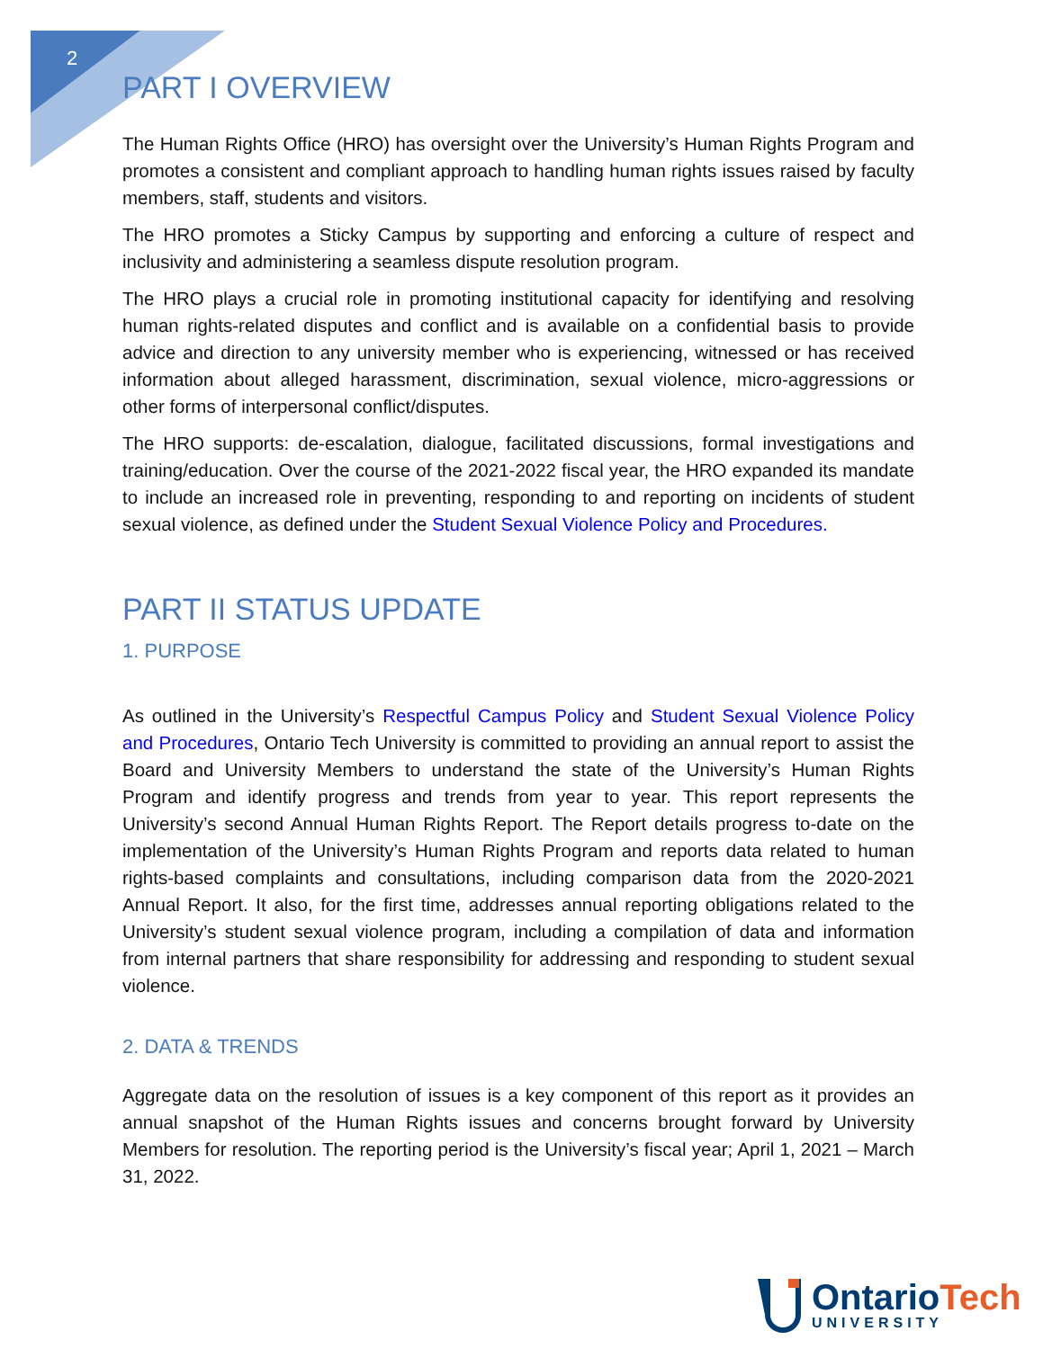2
PART I OVERVIEW
The Human Rights Office (HRO) has oversight over the University’s Human Rights Program and promotes a consistent and compliant approach to handling human rights issues raised by faculty members, staff, students and visitors.
The HRO promotes a Sticky Campus by supporting and enforcing a culture of respect and inclusivity and administering a seamless dispute resolution program.
The HRO plays a crucial role in promoting institutional capacity for identifying and resolving human rights-related disputes and conflict and is available on a confidential basis to provide advice and direction to any university member who is experiencing, witnessed or has received information about alleged harassment, discrimination, sexual violence, micro-aggressions or other forms of interpersonal conflict/disputes.
The HRO supports: de-escalation, dialogue, facilitated discussions, formal investigations and training/education. Over the course of the 2021-2022 fiscal year, the HRO expanded its mandate to include an increased role in preventing, responding to and reporting on incidents of student sexual violence, as defined under the Student Sexual Violence Policy and Procedures.
PART II STATUS UPDATE
1. PURPOSE
As outlined in the University’s Respectful Campus Policy and Student Sexual Violence Policy and Procedures, Ontario Tech University is committed to providing an annual report to assist the Board and University Members to understand the state of the University’s Human Rights Program and identify progress and trends from year to year. This report represents the University’s second Annual Human Rights Report. The Report details progress to-date on the implementation of the University’s Human Rights Program and reports data related to human rights-based complaints and consultations, including comparison data from the 2020-2021 Annual Report. It also, for the first time, addresses annual reporting obligations related to the University’s student sexual violence program, including a compilation of data and information from internal partners that share responsibility for addressing and responding to student sexual violence.
2. DATA & TRENDS
Aggregate data on the resolution of issues is a key component of this report as it provides an annual snapshot of the Human Rights issues and concerns brought forward by University Members for resolution. The reporting period is the University’s fiscal year; April 1, 2021 – March 31, 2022.
OntarioTech
UNIVERSITY